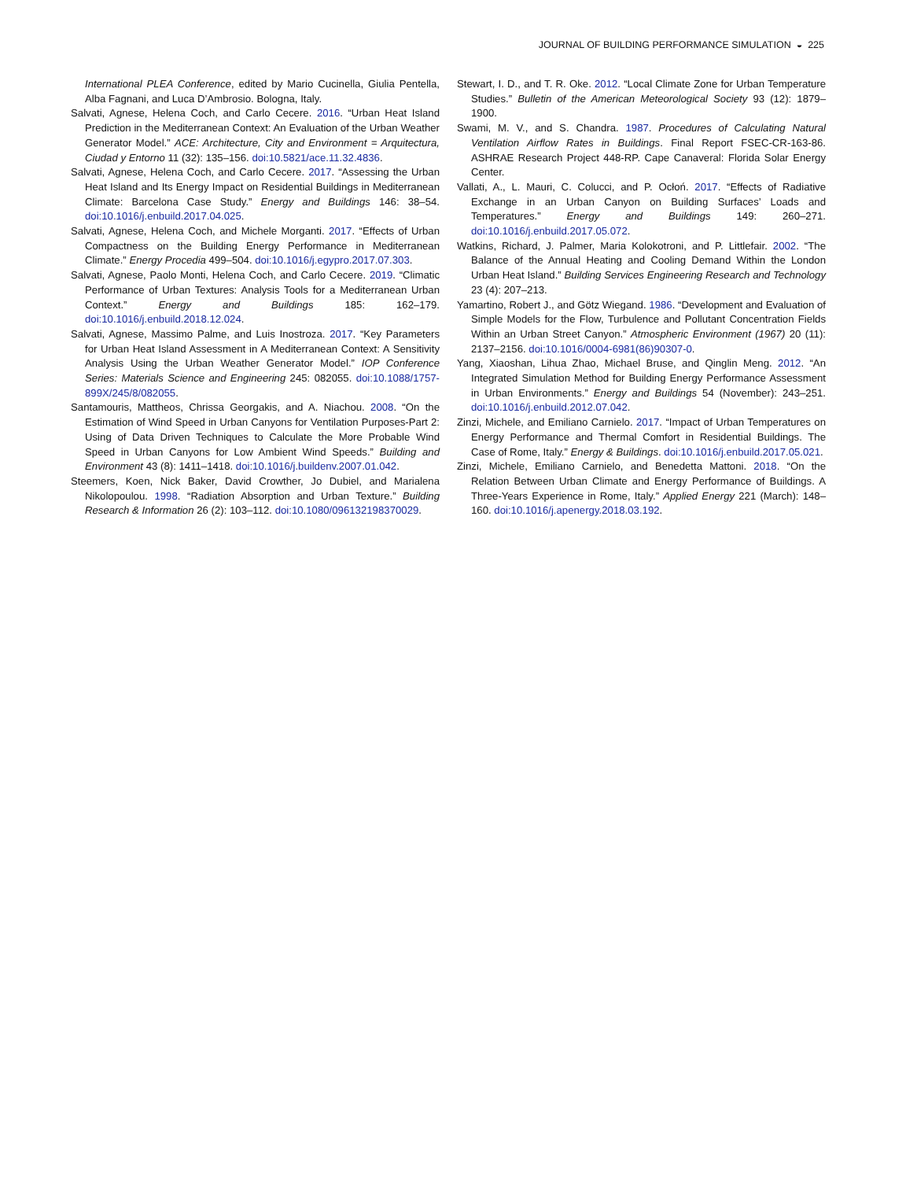JOURNAL OF BUILDING PERFORMANCE SIMULATION ◒ 225
International PLEA Conference, edited by Mario Cucinella, Giulia Pentella, Alba Fagnani, and Luca D’Ambrosio. Bologna, Italy.
Salvati, Agnese, Helena Coch, and Carlo Cecere. 2016. “Urban Heat Island Prediction in the Mediterranean Context: An Evaluation of the Urban Weather Generator Model.” ACE: Architecture, City and Environment = Arquitectura, Ciudad y Entorno 11 (32): 135–156. doi:10.5821/ace.11.32.4836.
Salvati, Agnese, Helena Coch, and Carlo Cecere. 2017. “Assessing the Urban Heat Island and Its Energy Impact on Residential Buildings in Mediterranean Climate: Barcelona Case Study.” Energy and Buildings 146: 38–54. doi:10.1016/j.enbuild.2017.04.025.
Salvati, Agnese, Helena Coch, and Michele Morganti. 2017. “Effects of Urban Compactness on the Building Energy Performance in Mediterranean Climate.” Energy Procedia 499–504. doi:10.1016/j.egypro.2017.07.303.
Salvati, Agnese, Paolo Monti, Helena Coch, and Carlo Cecere. 2019. “Climatic Performance of Urban Textures: Analysis Tools for a Mediterranean Urban Context.” Energy and Buildings 185: 162–179. doi:10.1016/j.enbuild.2018.12.024.
Salvati, Agnese, Massimo Palme, and Luis Inostroza. 2017. “Key Parameters for Urban Heat Island Assessment in A Mediterranean Context: A Sensitivity Analysis Using the Urban Weather Generator Model.” IOP Conference Series: Materials Science and Engineering 245: 082055. doi:10.1088/1757-899X/245/8/082055.
Santamouris, Mattheos, Chrissa Georgakis, and A. Niachou. 2008. “On the Estimation of Wind Speed in Urban Canyons for Ventilation Purposes-Part 2: Using of Data Driven Techniques to Calculate the More Probable Wind Speed in Urban Canyons for Low Ambient Wind Speeds.” Building and Environment 43 (8): 1411–1418. doi:10.1016/j.buildenv.2007.01.042.
Steemers, Koen, Nick Baker, David Crowther, Jo Dubiel, and Marialena Nikolopoulou. 1998. “Radiation Absorption and Urban Texture.” Building Research & Information 26 (2): 103–112. doi:10.1080/096132198370029.
Stewart, I. D., and T. R. Oke. 2012. “Local Climate Zone for Urban Temperature Studies.” Bulletin of the American Meteorological Society 93 (12): 1879–1900.
Swami, M. V., and S. Chandra. 1987. Procedures of Calculating Natural Ventilation Airflow Rates in Buildings. Final Report FSEC-CR-163-86. ASHRAE Research Project 448-RP. Cape Canaveral: Florida Solar Energy Center.
Vallati, A., L. Mauri, C. Colucci, and P. Ocłoń. 2017. “Effects of Radiative Exchange in an Urban Canyon on Building Surfaces’ Loads and Temperatures.” Energy and Buildings 149: 260–271. doi:10.1016/j.enbuild.2017.05.072.
Watkins, Richard, J. Palmer, Maria Kolokotroni, and P. Littlefair. 2002. “The Balance of the Annual Heating and Cooling Demand Within the London Urban Heat Island.” Building Services Engineering Research and Technology 23 (4): 207–213.
Yamartino, Robert J., and Götz Wiegand. 1986. “Development and Evaluation of Simple Models for the Flow, Turbulence and Pollutant Concentration Fields Within an Urban Street Canyon.” Atmospheric Environment (1967) 20 (11): 2137–2156. doi:10.1016/0004-6981(86)90307-0.
Yang, Xiaoshan, Lihua Zhao, Michael Bruse, and Qinglin Meng. 2012. “An Integrated Simulation Method for Building Energy Performance Assessment in Urban Environments.” Energy and Buildings 54 (November): 243–251. doi:10.1016/j.enbuild.2012.07.042.
Zinzi, Michele, and Emiliano Carnielo. 2017. “Impact of Urban Temperatures on Energy Performance and Thermal Comfort in Residential Buildings. The Case of Rome, Italy.” Energy & Buildings. doi:10.1016/j.enbuild.2017.05.021.
Zinzi, Michele, Emiliano Carnielo, and Benedetta Mattoni. 2018. “On the Relation Between Urban Climate and Energy Performance of Buildings. A Three-Years Experience in Rome, Italy.” Applied Energy 221 (March): 148–160. doi:10.1016/j.apenergy.2018.03.192.